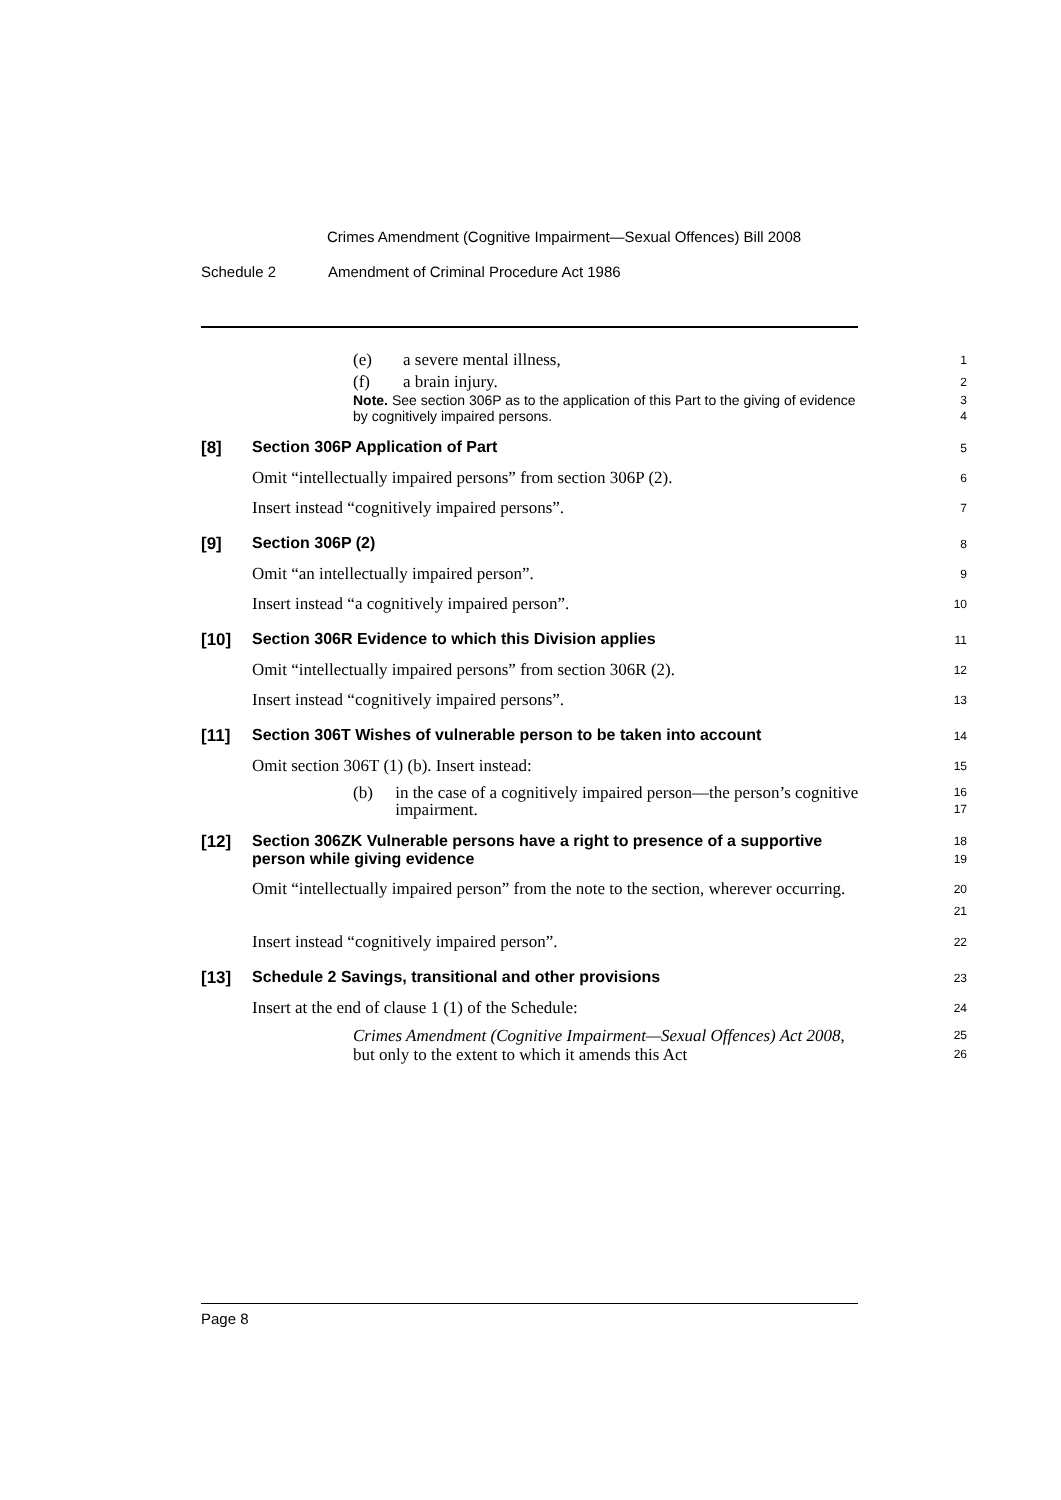Crimes Amendment (Cognitive Impairment—Sexual Offences) Bill 2008
Schedule 2 Amendment of Criminal Procedure Act 1986
(e) a severe mental illness,
1
(f) a brain injury.
2
Note. See section 306P as to the application of this Part to the giving of evidence by cognitively impaired persons.
3
4
[8]
Section 306P Application of Part
5
Omit “intellectually impaired persons” from section 306P (2).
6
Insert instead “cognitively impaired persons”.
7
[9]
Section 306P (2)
8
Omit “an intellectually impaired person”.
9
Insert instead “a cognitively impaired person”.
10
[10]
Section 306R Evidence to which this Division applies
11
Omit “intellectually impaired persons” from section 306R (2).
12
Insert instead “cognitively impaired persons”.
13
[11]
Section 306T Wishes of vulnerable person to be taken into account
14
Omit section 306T (1) (b). Insert instead:
15
(b) in the case of a cognitively impaired person—the person’s cognitive impairment.
16
17
[12]
Section 306ZK Vulnerable persons have a right to presence of a supportive person while giving evidence
18
19
Omit “intellectually impaired person” from the note to the section, wherever occurring.
20
21
Insert instead “cognitively impaired person”.
22
[13]
Schedule 2 Savings, transitional and other provisions
23
Insert at the end of clause 1 (1) of the Schedule:
24
Crimes Amendment (Cognitive Impairment—Sexual Offences) Act 2008, but only to the extent to which it amends this Act
25
26
Page 8